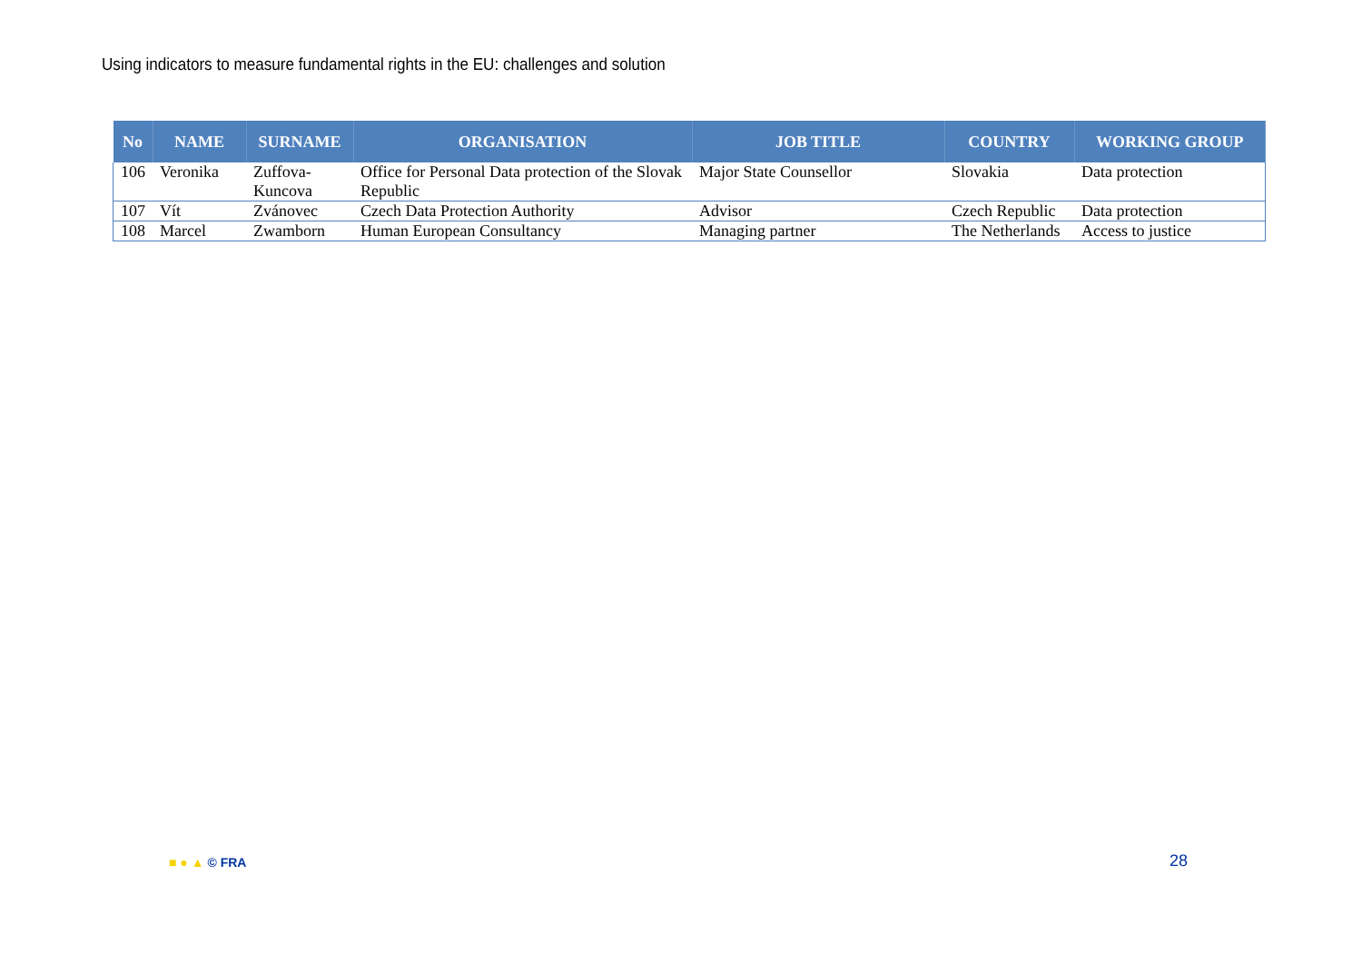Using indicators to measure fundamental rights in the EU: challenges and solution
| No | NAME | SURNAME | ORGANISATION | JOB TITLE | COUNTRY | WORKING GROUP |
| --- | --- | --- | --- | --- | --- | --- |
| 106 | Veronika | Zuffova-Kuncova | Office for Personal Data protection of the Slovak Republic | Major State Counsellor | Slovakia | Data protection |
| 107 | Vít | Zvánovec | Czech Data Protection Authority | Advisor | Czech Republic | Data protection |
| 108 | Marcel | Zwamborn | Human European Consultancy | Managing partner | The Netherlands | Access to justice |
■ ● ▲ © FRA 28